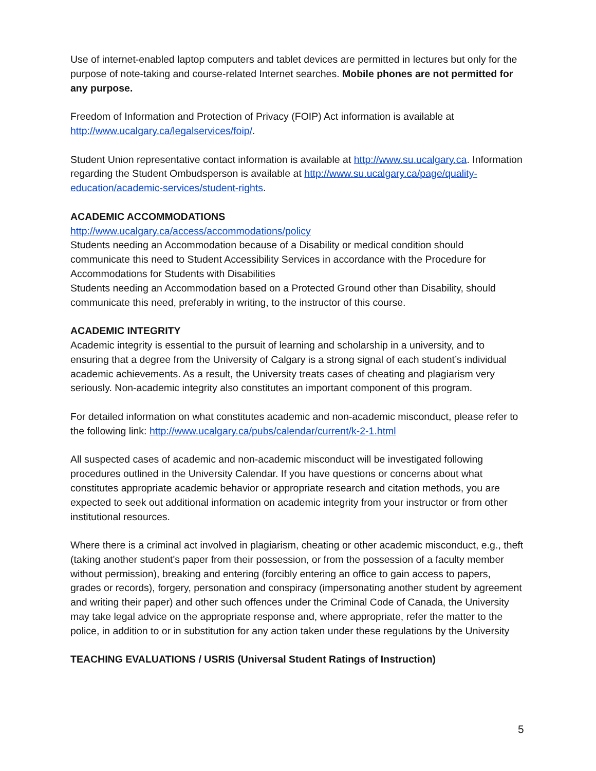Use of internet-enabled laptop computers and tablet devices are permitted in lectures but only for the purpose of note-taking and course-related Internet searches. Mobile phones are not permitted for any purpose.
Freedom of Information and Protection of Privacy (FOIP) Act information is available at http://www.ucalgary.ca/legalservices/foip/.
Student Union representative contact information is available at http://www.su.ucalgary.ca. Information regarding the Student Ombudsperson is available at http://www.su.ucalgary.ca/page/quality-education/academic-services/student-rights.
ACADEMIC ACCOMMODATIONS
http://www.ucalgary.ca/access/accommodations/policy
Students needing an Accommodation because of a Disability or medical condition should communicate this need to Student Accessibility Services in accordance with the Procedure for Accommodations for Students with Disabilities
Students needing an Accommodation based on a Protected Ground other than Disability, should communicate this need, preferably in writing, to the instructor of this course.
ACADEMIC INTEGRITY
Academic integrity is essential to the pursuit of learning and scholarship in a university, and to ensuring that a degree from the University of Calgary is a strong signal of each student’s individual academic achievements. As a result, the University treats cases of cheating and plagiarism very seriously. Non-academic integrity also constitutes an important component of this program.
For detailed information on what constitutes academic and non-academic misconduct, please refer to the following link: http://www.ucalgary.ca/pubs/calendar/current/k-2-1.html
All suspected cases of academic and non-academic misconduct will be investigated following procedures outlined in the University Calendar. If you have questions or concerns about what constitutes appropriate academic behavior or appropriate research and citation methods, you are expected to seek out additional information on academic integrity from your instructor or from other institutional resources.
Where there is a criminal act involved in plagiarism, cheating or other academic misconduct, e.g., theft (taking another student's paper from their possession, or from the possession of a faculty member without permission), breaking and entering (forcibly entering an office to gain access to papers, grades or records), forgery, personation and conspiracy (impersonating another student by agreement and writing their paper) and other such offences under the Criminal Code of Canada, the University may take legal advice on the appropriate response and, where appropriate, refer the matter to the police, in addition to or in substitution for any action taken under these regulations by the University
TEACHING EVALUATIONS / USRIS (Universal Student Ratings of Instruction)
5